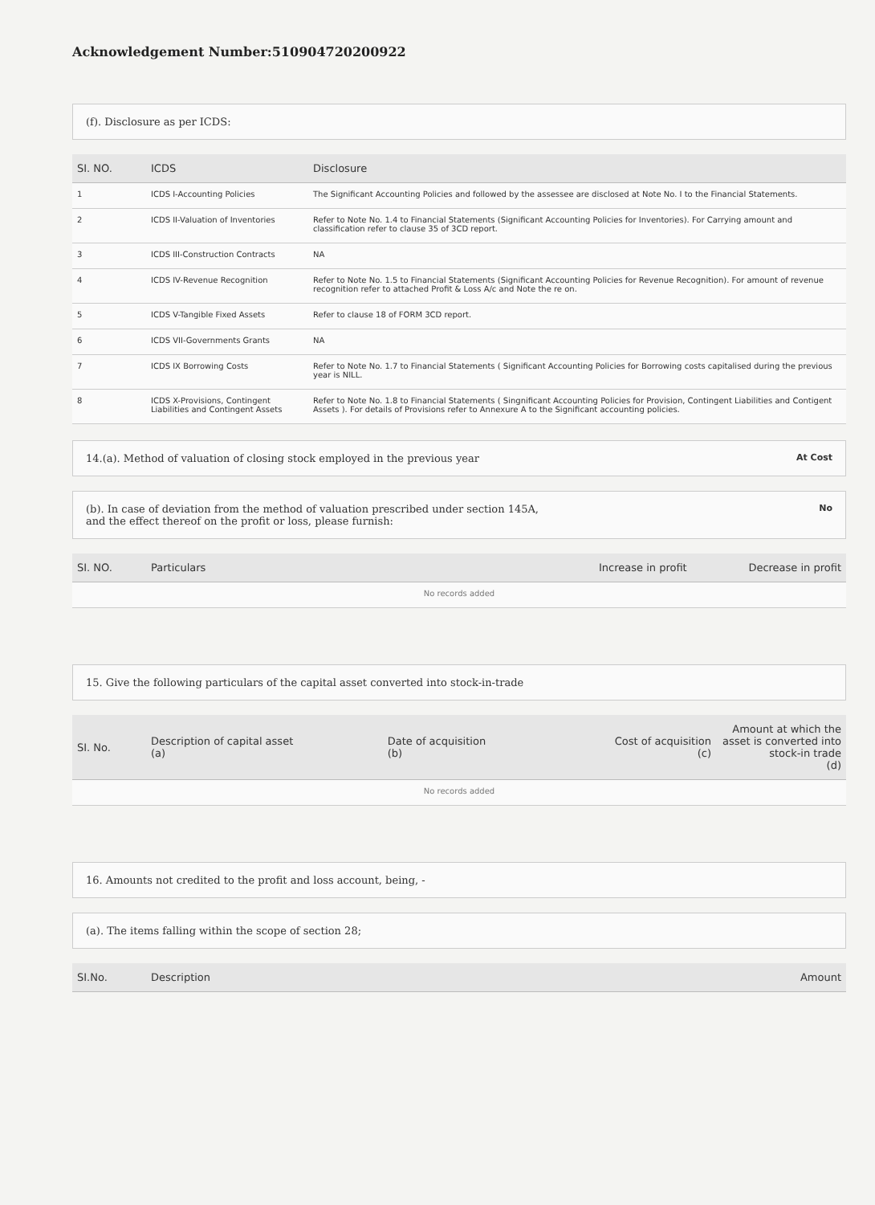Acknowledgement Number:510904720200922
(f). Disclosure as per ICDS:
| SI. NO. | ICDS | Disclosure |
| --- | --- | --- |
| 1 | ICDS I-Accounting Policies | The Significant Accounting Policies and followed by the assessee are disclosed at Note No. I to the Financial Statements. |
| 2 | ICDS II-Valuation of Inventories | Refer to Note No. 1.4 to Financial Statements (Significant Accounting Policies for Inventories). For Carrying amount and classification refer to clause 35 of 3CD report. |
| 3 | ICDS III-Construction Contracts | NA |
| 4 | ICDS IV-Revenue Recognition | Refer to Note No. 1.5 to Financial Statements (Significant Accounting Policies for Revenue Recognition). For amount of revenue recognition refer to attached Profit & Loss A/c and Note the re on. |
| 5 | ICDS V-Tangible Fixed Assets | Refer to clause 18 of FORM 3CD report. |
| 6 | ICDS VII-Governments Grants | NA |
| 7 | ICDS IX Borrowing Costs | Refer to Note No. 1.7 to Financial Statements ( Significant Accounting Policies for Borrowing costs capitalised during the previous year is NILL. |
| 8 | ICDS X-Provisions, Contingent Liabilities and Contingent Assets | Refer to Note No. 1.8 to Financial Statements ( Singnificant Accounting Policies for Provision, Contingent Liabilities and Contigent Assets ). For details of Provisions refer to Annexure A to the Significant accounting policies. |
14.(a). Method of valuation of closing stock employed in the previous year At Cost
(b). In case of deviation from the method of valuation prescribed under section 145A,
and the effect thereof on the profit or loss, please furnish: No
| SI. NO. | Particulars | Increase in profit | Decrease in profit |
| --- | --- | --- | --- |
| No records added | | | |
15. Give the following particulars of the capital asset converted into stock-in-trade
| SI. No. | Description of capital asset (a) | Date of acquisition (b) | Cost of acquisition (c) | Amount at which the asset is converted into stock-in trade (d) |
| --- | --- | --- | --- | --- |
| No records added | | | | |
16. Amounts not credited to the profit and loss account, being, -
(a). The items falling within the scope of section 28;
| SI.No. | Description | Amount |
| --- | --- | --- |